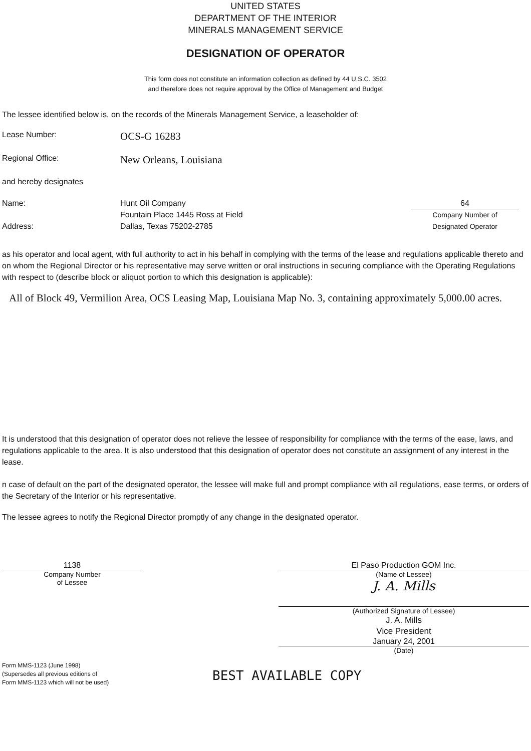UNITED STATES
DEPARTMENT OF THE INTERIOR
MINERALS MANAGEMENT SERVICE
DESIGNATION OF OPERATOR
This form does not constitute an information collection as defined by 44 U.S.C. 3502
and therefore does not require approval by the Office of Management and Budget
The lessee identified below is, on the records of the Minerals Management Service, a leaseholder of:
Lease Number:
OCS-G 16283
Regional Office:
New Orleans, Louisiana
and hereby designates
Name:
Address:
Hunt Oil Company
Fountain Place 1445 Ross at Field
Dallas, Texas 75202-2785
64
Company Number of
Designated Operator
as his operator and local agent, with full authority to act in his behalf in complying with the terms of the lease and regulations applicable thereto and on whom the Regional Director or his representative may serve written or oral instructions in securing compliance with the Operating Regulations with respect to (describe block or aliquot portion to which this designation is applicable):
All of Block 49, Vermilion Area, OCS Leasing Map, Louisiana Map No. 3, containing approximately 5,000.00 acres.
It is understood that this designation of operator does not relieve the lessee of responsibility for compliance with the terms of the ease, laws, and regulations applicable to the area. It is also understood that this designation of operator does not constitute an assignment of any interest in the lease.
n case of default on the part of the designated operator, the lessee will make full and prompt compliance with all regulations, ease terms, or orders of the Secretary of the Interior or his representative.
The lessee agrees to notify the Regional Director promptly of any change in the designated operator.
1138
Company Number
of Lessee
El Paso Production GOM Inc.
(Name of Lessee)
J. A. Mills
(Authorized Signature of Lessee)
J. A. Mills
Vice President
January 24, 2001
(Date)
Form MMS-1123 (June 1998)
(Supersedes all previous editions of
Form MMS-1123 which will not be used)
BEST AVAILABLE COPY